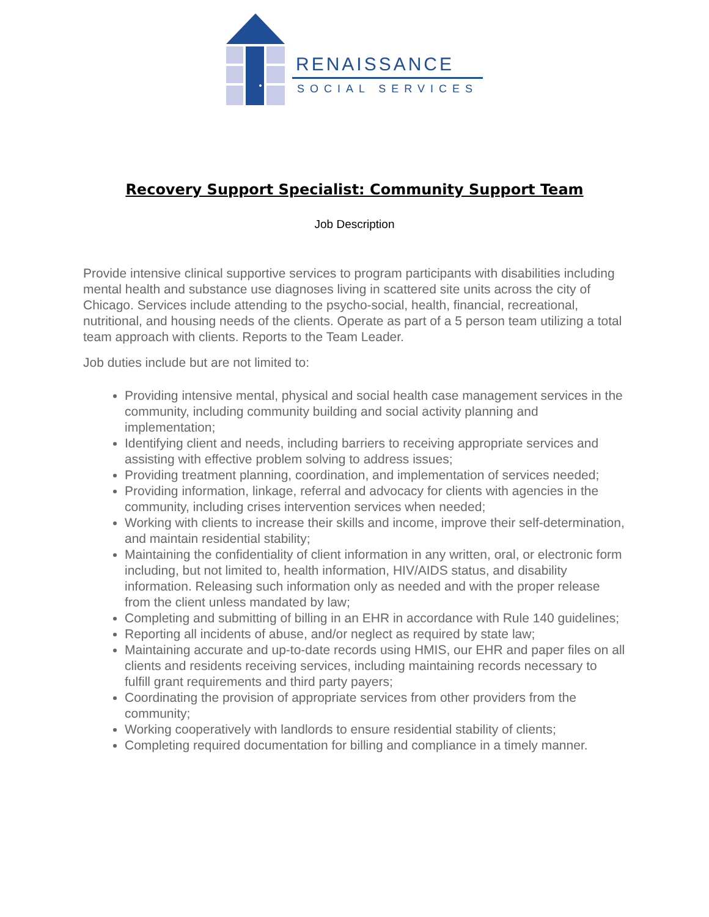RENAISSANCE
SOCIAL SERVICES
Recovery Support Specialist: Community Support Team
Job Description
Provide intensive clinical supportive services to program participants with disabilities including mental health and substance use diagnoses living in scattered site units across the city of Chicago. Services include attending to the psycho-social, health, financial, recreational, nutritional, and housing needs of the clients. Operate as part of a 5 person team utilizing a total team approach with clients. Reports to the Team Leader.
Job duties include but are not limited to:
Providing intensive mental, physical and social health case management services in the community, including community building and social activity planning and implementation;
Identifying client and needs, including barriers to receiving appropriate services and assisting with effective problem solving to address issues;
Providing treatment planning, coordination, and implementation of services needed;
Providing information, linkage, referral and advocacy for clients with agencies in the community, including crises intervention services when needed;
Working with clients to increase their skills and income, improve their self-determination, and maintain residential stability;
Maintaining the confidentiality of client information in any written, oral, or electronic form including, but not limited to, health information, HIV/AIDS status, and disability information. Releasing such information only as needed and with the proper release from the client unless mandated by law;
Completing and submitting of billing in an EHR in accordance with Rule 140 guidelines;
Reporting all incidents of abuse, and/or neglect as required by state law;
Maintaining accurate and up-to-date records using HMIS, our EHR and paper files on all clients and residents receiving services, including maintaining records necessary to fulfill grant requirements and third party payers;
Coordinating the provision of appropriate services from other providers from the community;
Working cooperatively with landlords to ensure residential stability of clients;
Completing required documentation for billing and compliance in a timely manner.